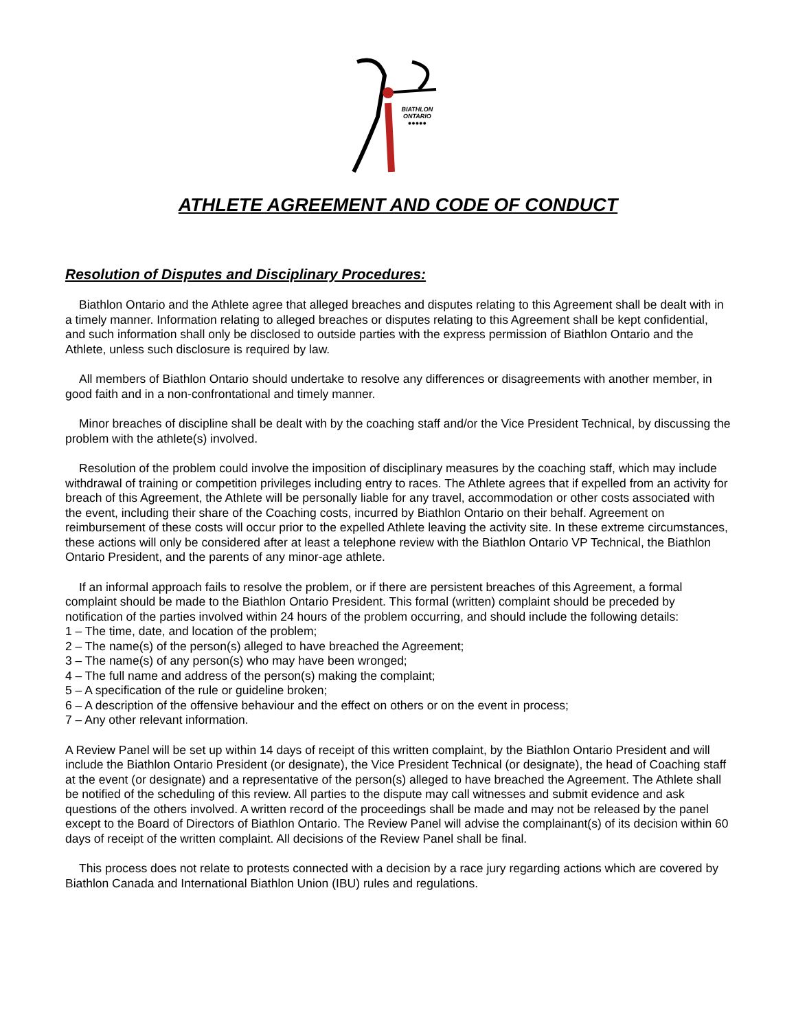BIATHLON
ONTARIO
●●●●●
ATHLETE AGREEMENT AND CODE OF CONDUCT
Resolution of Disputes and Disciplinary Procedures:
Biathlon Ontario and the Athlete agree that alleged breaches and disputes relating to this Agreement shall be dealt with in a timely manner. Information relating to alleged breaches or disputes relating to this Agreement shall be kept confidential, and such information shall only be disclosed to outside parties with the express permission of Biathlon Ontario and the Athlete, unless such disclosure is required by law.
All members of Biathlon Ontario should undertake to resolve any differences or disagreements with another member, in good faith and in a non-confrontational and timely manner.
Minor breaches of discipline shall be dealt with by the coaching staff and/or the Vice President Technical, by discussing the problem with the athlete(s) involved.
Resolution of the problem could involve the imposition of disciplinary measures by the coaching staff, which may include withdrawal of training or competition privileges including entry to races. The Athlete agrees that if expelled from an activity for breach of this Agreement, the Athlete will be personally liable for any travel, accommodation or other costs associated with the event, including their share of the Coaching costs, incurred by Biathlon Ontario on their behalf. Agreement on reimbursement of these costs will occur prior to the expelled Athlete leaving the activity site. In these extreme circumstances, these actions will only be considered after at least a telephone review with the Biathlon Ontario VP Technical, the Biathlon Ontario President, and the parents of any minor-age athlete.
If an informal approach fails to resolve the problem, or if there are persistent breaches of this Agreement, a formal complaint should be made to the Biathlon Ontario President. This formal (written) complaint should be preceded by notification of the parties involved within 24 hours of the problem occurring, and should include the following details:
1 – The time, date, and location of the problem;
2 – The name(s) of the person(s) alleged to have breached the Agreement;
3 – The name(s) of any person(s) who may have been wronged;
4 – The full name and address of the person(s) making the complaint;
5 – A specification of the rule or guideline broken;
6 – A description of the offensive behaviour and the effect on others or on the event in process;
7 – Any other relevant information.
A Review Panel will be set up within 14 days of receipt of this written complaint, by the Biathlon Ontario President and will include the Biathlon Ontario President (or designate), the Vice President Technical (or designate), the head of Coaching staff at the event (or designate) and a representative of the person(s) alleged to have breached the Agreement. The Athlete shall be notified of the scheduling of this review. All parties to the dispute may call witnesses and submit evidence and ask questions of the others involved. A written record of the proceedings shall be made and may not be released by the panel except to the Board of Directors of Biathlon Ontario. The Review Panel will advise the complainant(s) of its decision within 60 days of receipt of the written complaint. All decisions of the Review Panel shall be final.
This process does not relate to protests connected with a decision by a race jury regarding actions which are covered by Biathlon Canada and International Biathlon Union (IBU) rules and regulations.